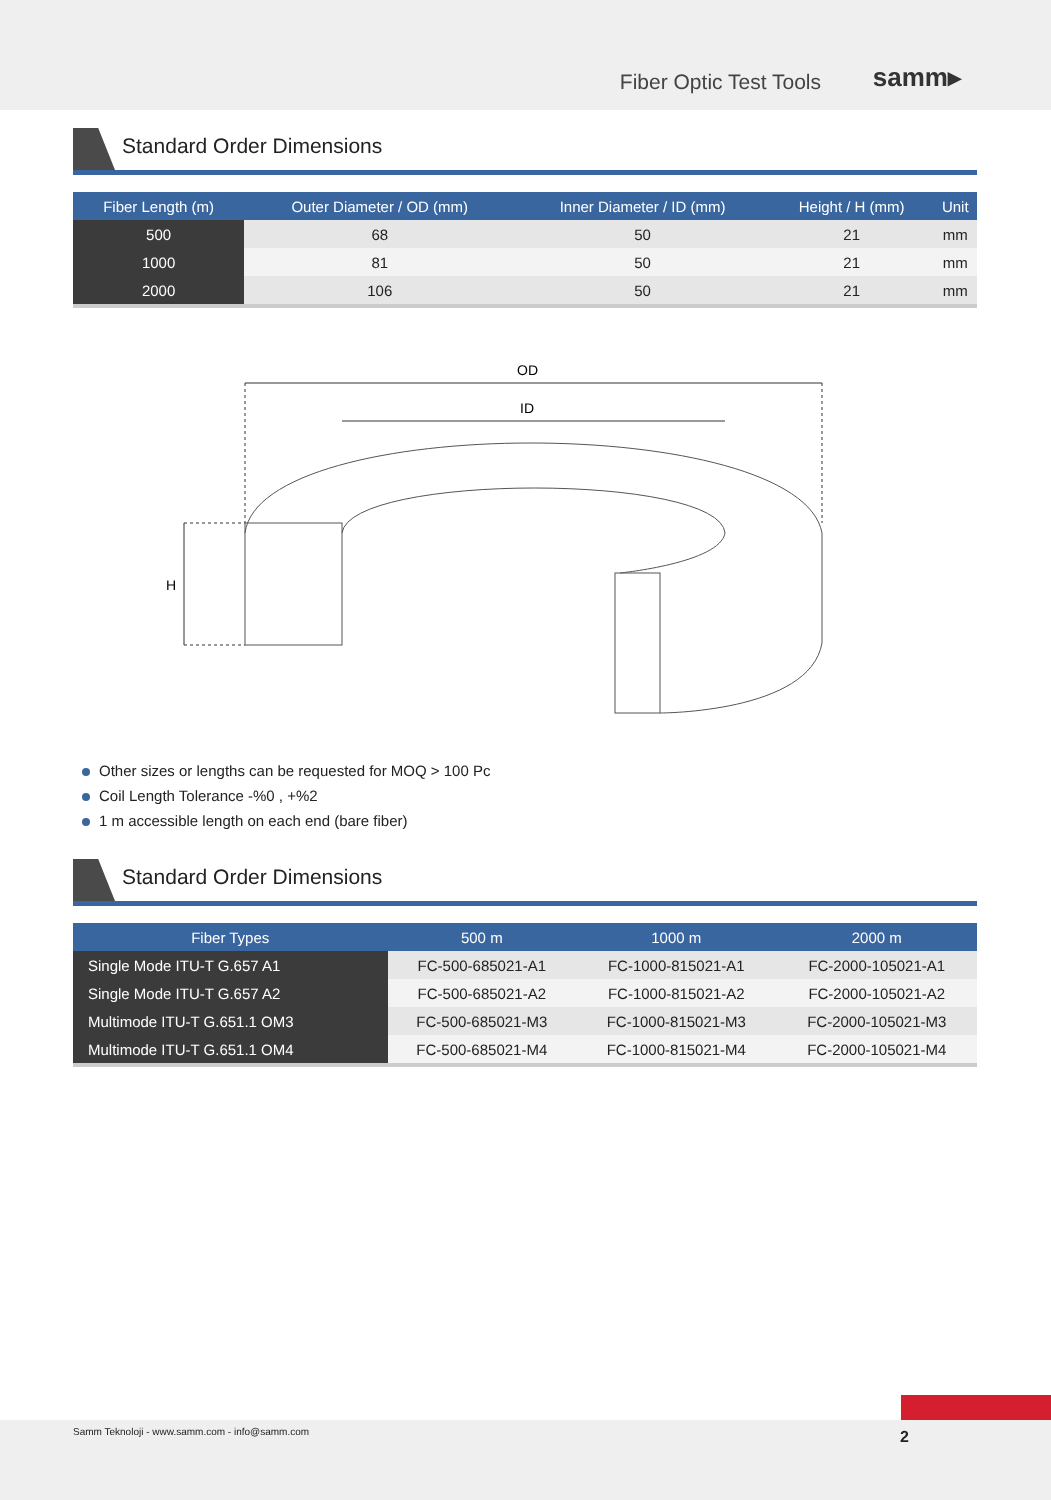Fiber Optic Test Tools samm▸
Standard Order Dimensions
| Fiber Length (m) | Outer Diameter / OD (mm) | Inner Diameter / ID (mm) | Height / H (mm) | Unit |
| --- | --- | --- | --- | --- |
| 500 | 68 | 50 | 21 | mm |
| 1000 | 81 | 50 | 21 | mm |
| 2000 | 106 | 50 | 21 | mm |
OD
ID
H
Other sizes or lengths can be requested for MOQ > 100 Pc
Coil Length Tolerance -%0 , +%2
1 m accessible length on each end (bare fiber)
Standard Order Dimensions
| Fiber Types | 500 m | 1000 m | 2000 m |
| --- | --- | --- | --- |
| Single Mode ITU-T G.657 A1 | FC-500-685021-A1 | FC-1000-815021-A1 | FC-2000-105021-A1 |
| Single Mode ITU-T G.657 A2 | FC-500-685021-A2 | FC-1000-815021-A2 | FC-2000-105021-A2 |
| Multimode ITU-T G.651.1 OM3 | FC-500-685021-M3 | FC-1000-815021-M3 | FC-2000-105021-M3 |
| Multimode ITU-T G.651.1 OM4 | FC-500-685021-M4 | FC-1000-815021-M4 | FC-2000-105021-M4 |
Samm Teknoloji - www.samm.com - info@samm.com 2